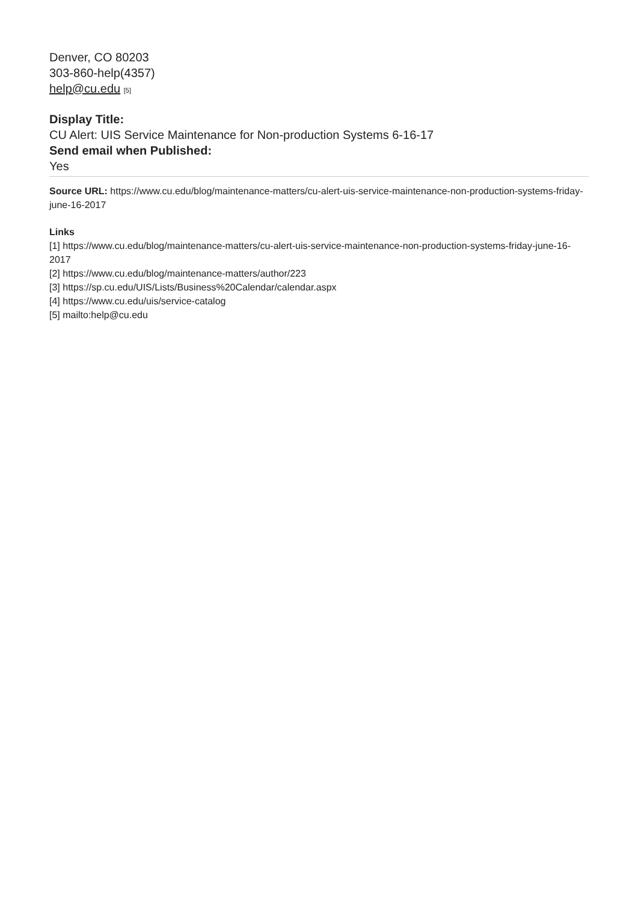Denver, CO 80203
303-860-help(4357)
help@cu.edu [5]
Display Title:
CU Alert: UIS Service Maintenance for Non-production Systems 6-16-17
Send email when Published:
Yes
Source URL: https://www.cu.edu/blog/maintenance-matters/cu-alert-uis-service-maintenance-non-production-systems-friday-june-16-2017
Links
[1] https://www.cu.edu/blog/maintenance-matters/cu-alert-uis-service-maintenance-non-production-systems-friday-june-16-2017
[2] https://www.cu.edu/blog/maintenance-matters/author/223
[3] https://sp.cu.edu/UIS/Lists/Business%20Calendar/calendar.aspx
[4] https://www.cu.edu/uis/service-catalog
[5] mailto:help@cu.edu